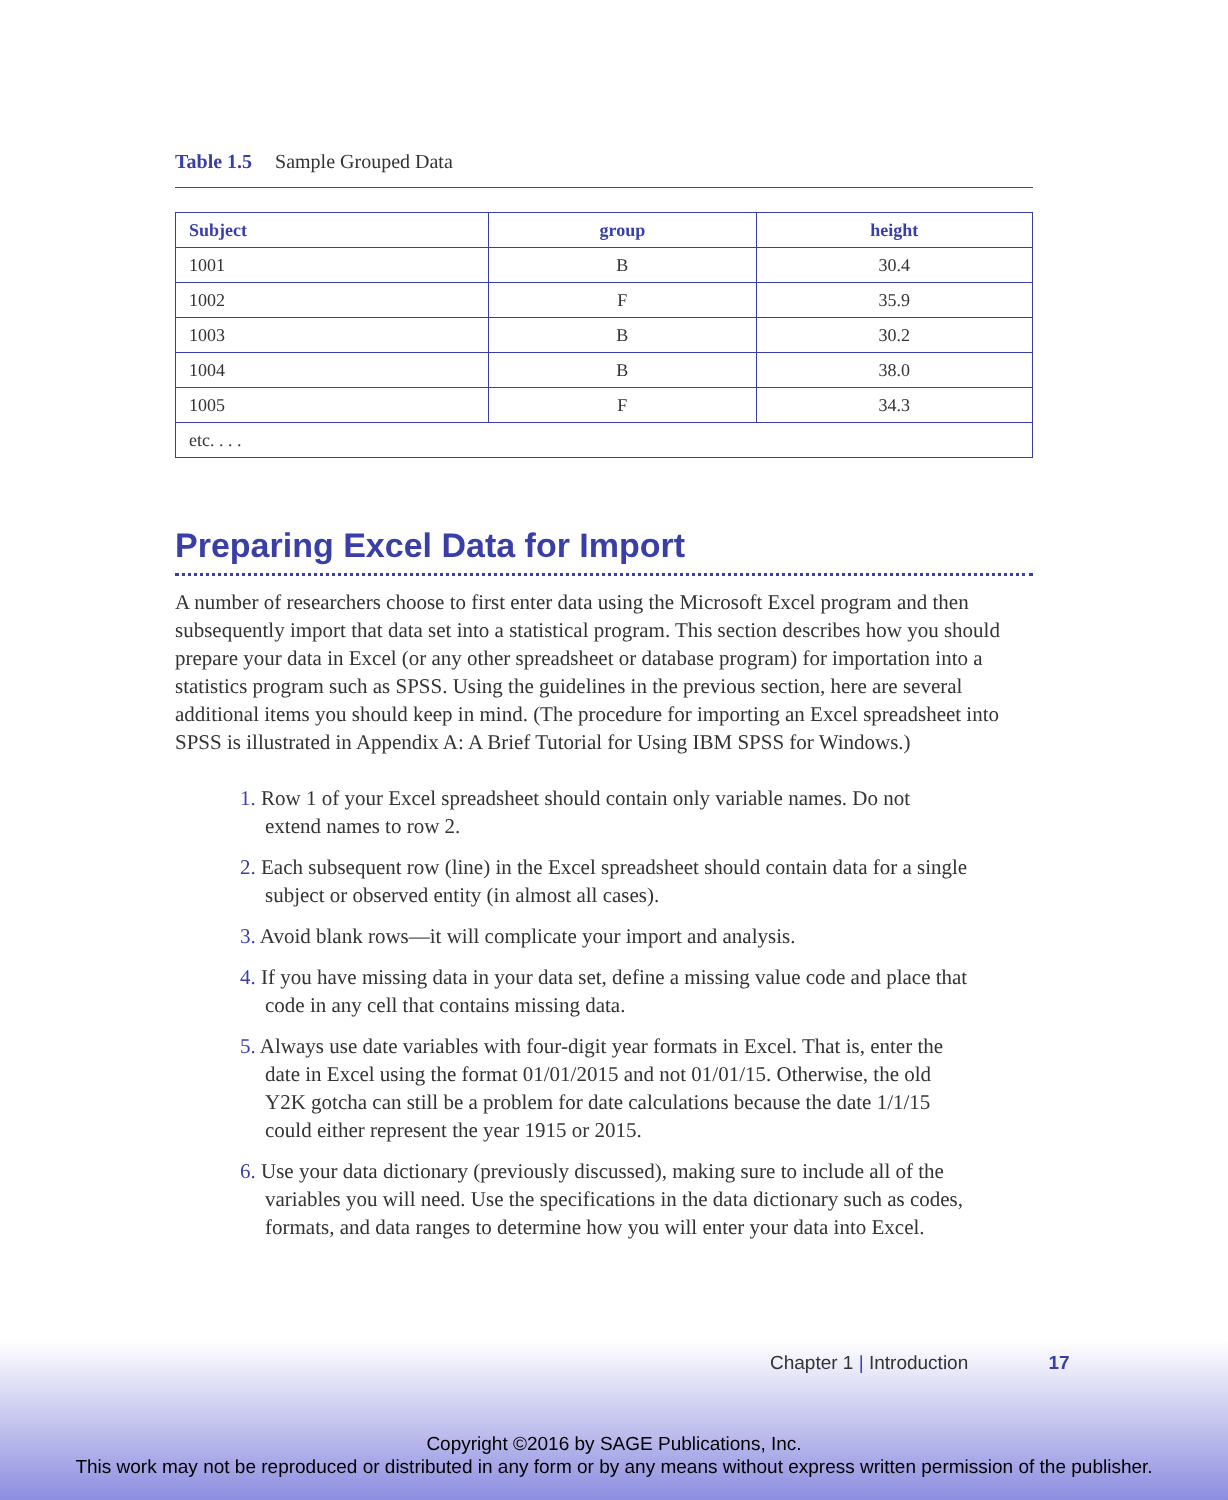Table 1.5 Sample Grouped Data
| Subject | group | height |
| --- | --- | --- |
| 1001 | B | 30.4 |
| 1002 | F | 35.9 |
| 1003 | B | 30.2 |
| 1004 | B | 38.0 |
| 1005 | F | 34.3 |
| etc. . . . | | |
Preparing Excel Data for Import
A number of researchers choose to first enter data using the Microsoft Excel program and then subsequently import that data set into a statistical program. This section describes how you should prepare your data in Excel (or any other spreadsheet or database program) for importation into a statistics program such as SPSS. Using the guidelines in the previous section, here are several additional items you should keep in mind. (The procedure for importing an Excel spreadsheet into SPSS is illustrated in Appendix A: A Brief Tutorial for Using IBM SPSS for Windows.)
1. Row 1 of your Excel spreadsheet should contain only variable names. Do not extend names to row 2.
2. Each subsequent row (line) in the Excel spreadsheet should contain data for a single subject or observed entity (in almost all cases).
3. Avoid blank rows—it will complicate your import and analysis.
4. If you have missing data in your data set, define a missing value code and place that code in any cell that contains missing data.
5. Always use date variables with four-digit year formats in Excel. That is, enter the date in Excel using the format 01/01/2015 and not 01/01/15. Otherwise, the old Y2K gotcha can still be a problem for date calculations because the date 1/1/15 could either represent the year 1915 or 2015.
6. Use your data dictionary (previously discussed), making sure to include all of the variables you will need. Use the specifications in the data dictionary such as codes, formats, and data ranges to determine how you will enter your data into Excel.
Chapter 1 | Introduction 17
Copyright ©2016 by SAGE Publications, Inc.
This work may not be reproduced or distributed in any form or by any means without express written permission of the publisher.